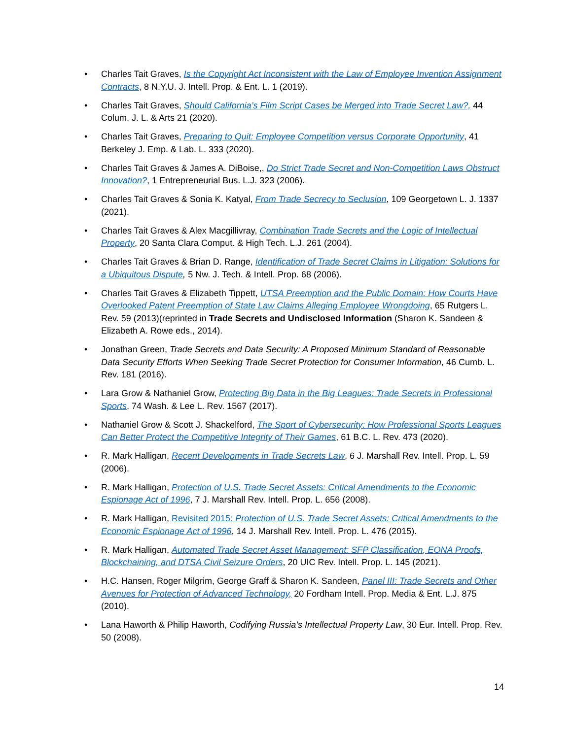• Charles Tait Graves, Is the Copyright Act Inconsistent with the Law of Employee Invention Assignment Contracts, 8 N.Y.U. J. Intell. Prop. & Ent. L. 1 (2019).
• Charles Tait Graves, Should California’s Film Script Cases be Merged into Trade Secret Law?, 44 Colum. J. L. & Arts 21 (2020).
• Charles Tait Graves, Preparing to Quit: Employee Competition versus Corporate Opportunity, 41 Berkeley J. Emp. & Lab. L. 333 (2020).
• Charles Tait Graves & James A. DiBoise,, Do Strict Trade Secret and Non-Competition Laws Obstruct Innovation?, 1 Entrepreneurial Bus. L.J. 323 (2006).
• Charles Tait Graves & Sonia K. Katyal, From Trade Secrecy to Seclusion, 109 Georgetown L. J. 1337 (2021).
• Charles Tait Graves & Alex Macgillivray, Combination Trade Secrets and the Logic of Intellectual Property, 20 Santa Clara Comput. & High Tech. L.J. 261 (2004).
• Charles Tait Graves & Brian D. Range, Identification of Trade Secret Claims in Litigation: Solutions for a Ubiquitous Dispute, 5 Nw. J. Tech. & Intell. Prop. 68 (2006).
• Charles Tait Graves & Elizabeth Tippett, UTSA Preemption and the Public Domain: How Courts Have Overlooked Patent Preemption of State Law Claims Alleging Employee Wrongdoing, 65 Rutgers L. Rev. 59 (2013)(reprinted in Trade Secrets and Undisclosed Information (Sharon K. Sandeen & Elizabeth A. Rowe eds., 2014).
• Jonathan Green, Trade Secrets and Data Security: A Proposed Minimum Standard of Reasonable Data Security Efforts When Seeking Trade Secret Protection for Consumer Information, 46 Cumb. L. Rev. 181 (2016).
• Lara Grow & Nathaniel Grow, Protecting Big Data in the Big Leagues: Trade Secrets in Professional Sports, 74 Wash. & Lee L. Rev. 1567 (2017).
• Nathaniel Grow & Scott J. Shackelford, The Sport of Cybersecurity: How Professional Sports Leagues Can Better Protect the Competitive Integrity of Their Games, 61 B.C. L. Rev. 473 (2020).
• R. Mark Halligan, Recent Developments in Trade Secrets Law, 6 J. Marshall Rev. Intell. Prop. L. 59 (2006).
• R. Mark Halligan, Protection of U.S. Trade Secret Assets: Critical Amendments to the Economic Espionage Act of 1996, 7 J. Marshall Rev. Intell. Prop. L. 656 (2008).
• R. Mark Halligan, Revisited 2015: Protection of U.S. Trade Secret Assets: Critical Amendments to the Economic Espionage Act of 1996, 14 J. Marshall Rev. Intell. Prop. L. 476 (2015).
• R. Mark Halligan, Automated Trade Secret Asset Management: SFP Classification, EONA Proofs, Blockchaining, and DTSA Civil Seizure Orders, 20 UIC Rev. Intell. Prop. L. 145 (2021).
• H.C. Hansen, Roger Milgrim, George Graff & Sharon K. Sandeen, Panel III: Trade Secrets and Other Avenues for Protection of Advanced Technology, 20 Fordham Intell. Prop. Media & Ent. L.J. 875 (2010).
• Lana Haworth & Philip Haworth, Codifying Russia’s Intellectual Property Law, 30 Eur. Intell. Prop. Rev. 50 (2008).
14